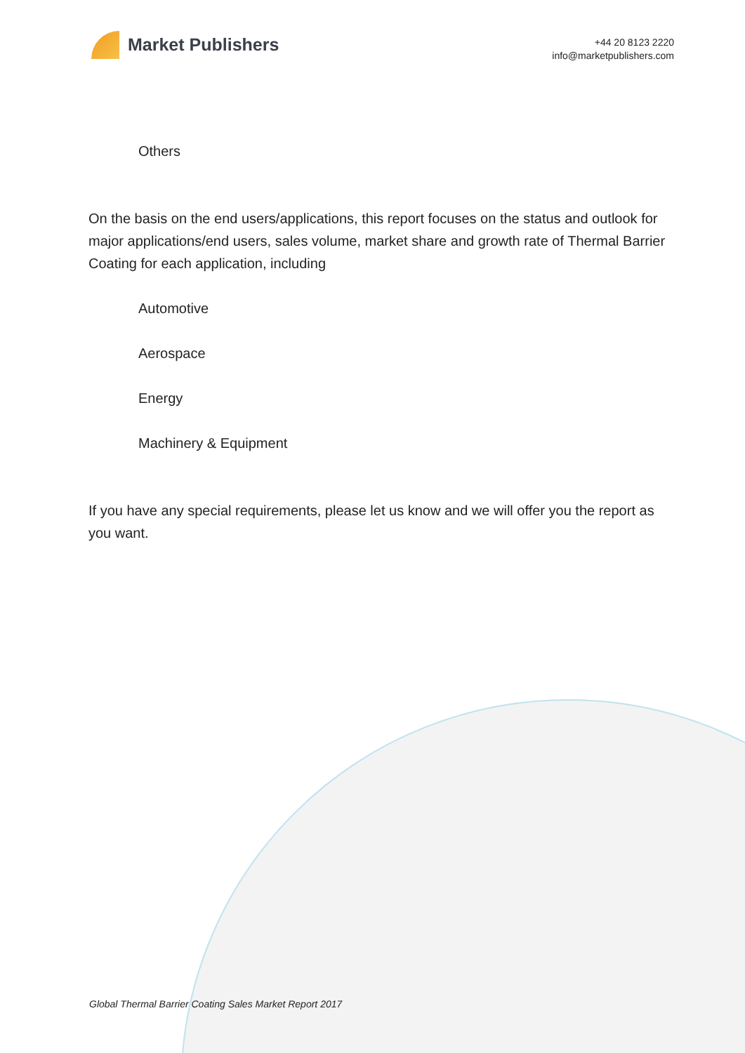Market Publishers
+44 20 8123 2220
info@marketpublishers.com
Others
On the basis on the end users/applications, this report focuses on the status and outlook for major applications/end users, sales volume, market share and growth rate of Thermal Barrier Coating for each application, including
Automotive
Aerospace
Energy
Machinery & Equipment
If you have any special requirements, please let us know and we will offer you the report as you want.
Global Thermal Barrier Coating Sales Market Report 2017